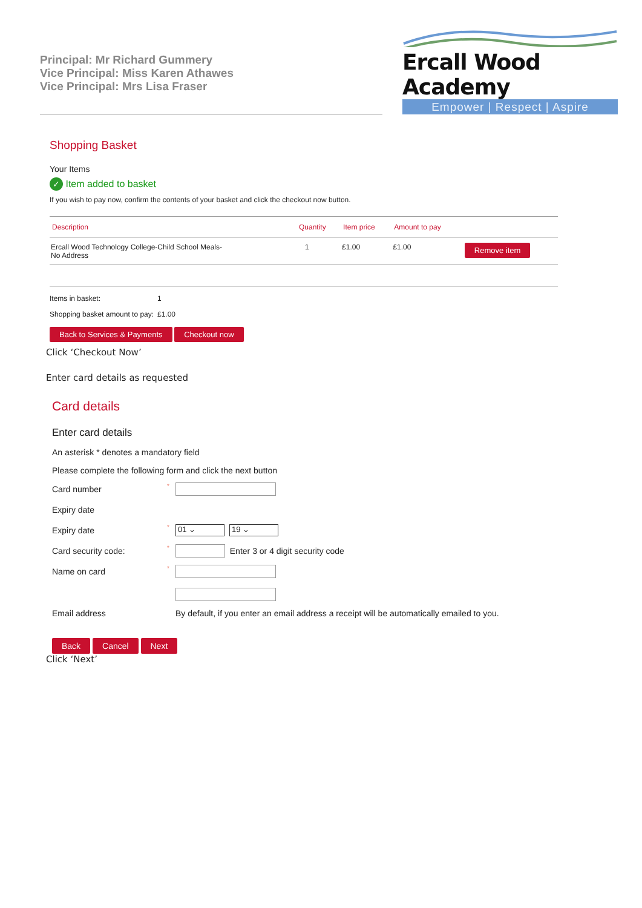Principal: Mr Richard Gummery
Vice Principal: Miss Karen Athawes
Vice Principal: Mrs Lisa Fraser
Ercall Wood Academy
Empower | Respect | Aspire
Shopping Basket
Your Items
✓ Item added to basket
If you wish to pay now, confirm the contents of your basket and click the checkout now button.
| Description | Quantity | Item price | Amount to pay | |
| --- | --- | --- | --- | --- |
| Ercall Wood Technology College-Child School Meals- No Address | 1 | £1.00 | £1.00 | Remove item |
Items in basket: 1
Shopping basket amount to pay:
£1.00
Back to Services & Payments Checkout now
Click ‘Checkout Now’
Enter card details as requested
Card details
Enter card details
An asterisk * denotes a mandatory field
Please complete the following form and click the next button
Card number
*
Expiry date
Expiry date
*
01 ⌄ 19 ⌄
Card security code:
*
Enter 3 or 4 digit security code
Name on card
*
Email address
By default, if you enter an email address a receipt will be automatically emailed to you.
Back Cancel Next
Click ‘Next’